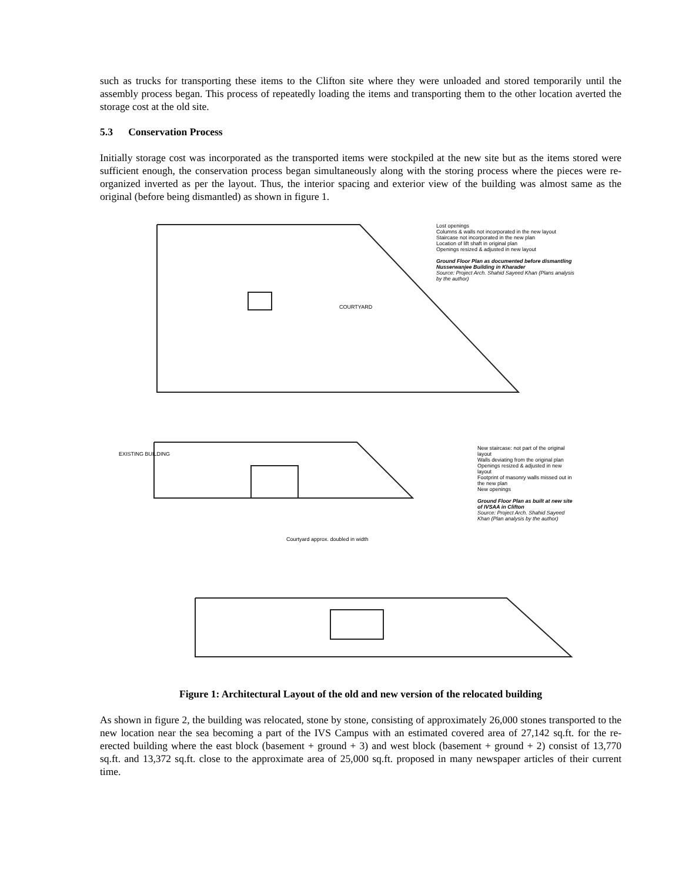such as trucks for transporting these items to the Clifton site where they were unloaded and stored temporarily until the assembly process began. This process of repeatedly loading the items and transporting them to the other location averted the storage cost at the old site.
5.3 Conservation Process
Initially storage cost was incorporated as the transported items were stockpiled at the new site but as the items stored were sufficient enough, the conservation process began simultaneously along with the storing process where the pieces were re-organized inverted as per the layout. Thus, the interior spacing and exterior view of the building was almost same as the original (before being dismantled) as shown in figure 1.
Lost openings
Columns & walls not incorporated in the new layout
Staircase not incorporated in the new plan
Location of lift shaft in original plan
Openings resized & adjusted in new layout
Ground Floor Plan as documented before dismantling Nusserwanjee Building in Kharader
Source: Project Arch. Shahid Sayeed Khan (Plans analysis by the author)
COURTYARD
New staircase: not part of the original layout
Walls deviating from the original plan
Openings resized & adjusted in new layout
Footprint of masonry walls missed out in the new plan
New openings
Ground Floor Plan as built at new site of IVSAA in Clifton
Source: Project Arch. Shahid Sayeed Khan (Plan analysis by the author)
Courtyard approx. doubled in width
EXISTING BUILDING
Figure 1: Architectural Layout of the old and new version of the relocated building
As shown in figure 2, the building was relocated, stone by stone, consisting of approximately 26,000 stones transported to the new location near the sea becoming a part of the IVS Campus with an estimated covered area of 27,142 sq.ft. for the re-erected building where the east block (basement + ground + 3) and west block (basement + ground + 2) consist of 13,770 sq.ft. and 13,372 sq.ft. close to the approximate area of 25,000 sq.ft. proposed in many newspaper articles of their current time.